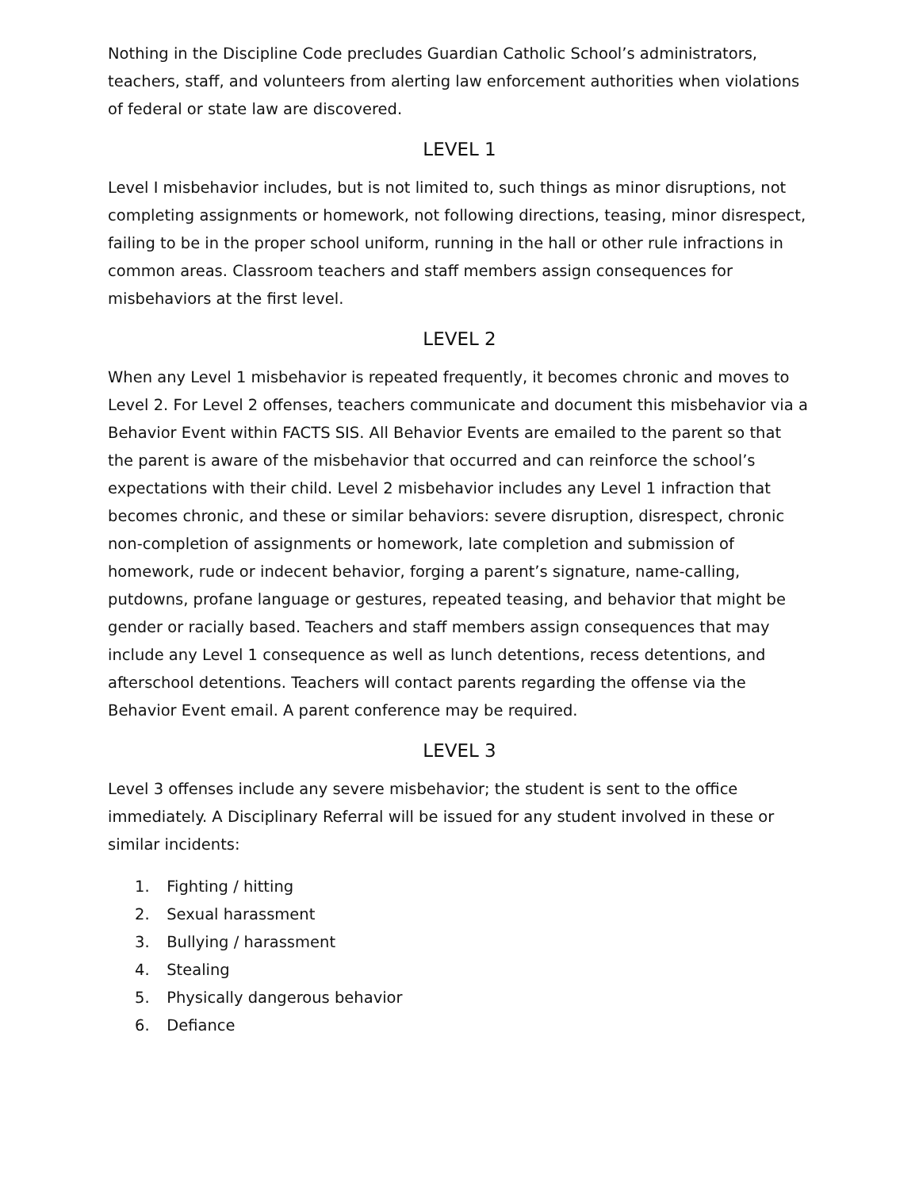Nothing in the Discipline Code precludes Guardian Catholic School’s administrators, teachers, staff, and volunteers from alerting law enforcement authorities when violations of federal or state law are discovered.
LEVEL 1
Level I misbehavior includes, but is not limited to, such things as minor disruptions, not completing assignments or homework, not following directions, teasing, minor disrespect, failing to be in the proper school uniform, running in the hall or other rule infractions in common areas. Classroom teachers and staff members assign consequences for misbehaviors at the first level.
LEVEL 2
When any Level 1 misbehavior is repeated frequently, it becomes chronic and moves to Level 2. For Level 2 offenses, teachers communicate and document this misbehavior via a Behavior Event within FACTS SIS. All Behavior Events are emailed to the parent so that the parent is aware of the misbehavior that occurred and can reinforce the school’s expectations with their child. Level 2 misbehavior includes any Level 1 infraction that becomes chronic, and these or similar behaviors: severe disruption, disrespect, chronic non-completion of assignments or homework, late completion and submission of homework, rude or indecent behavior, forging a parent’s signature, name-calling, putdowns, profane language or gestures, repeated teasing, and behavior that might be gender or racially based. Teachers and staff members assign consequences that may include any Level 1 consequence as well as lunch detentions, recess detentions, and afterschool detentions. Teachers will contact parents regarding the offense via the Behavior Event email. A parent conference may be required.
LEVEL 3
Level 3 offenses include any severe misbehavior; the student is sent to the office immediately. A Disciplinary Referral will be issued for any student involved in these or similar incidents:
1. Fighting / hitting
2. Sexual harassment
3. Bullying / harassment
4. Stealing
5. Physically dangerous behavior
6. Defiance